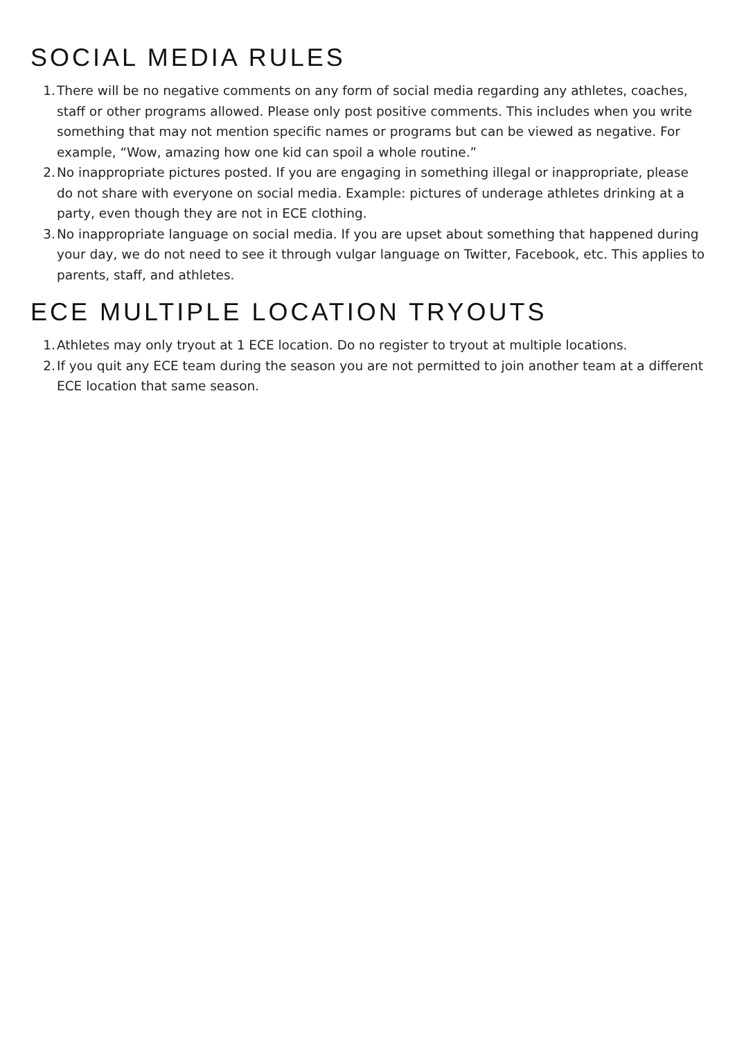SOCIAL MEDIA RULES
1. There will be no negative comments on any form of social media regarding any athletes, coaches, staff or other programs allowed. Please only post positive comments. This includes when you write something that may not mention specific names or programs but can be viewed as negative. For example, “Wow, amazing how one kid can spoil a whole routine.”
2. No inappropriate pictures posted. If you are engaging in something illegal or inappropriate, please do not share with everyone on social media. Example: pictures of underage athletes drinking at a party, even though they are not in ECE clothing.
3. No inappropriate language on social media. If you are upset about something that happened during your day, we do not need to see it through vulgar language on Twitter, Facebook, etc. This applies to parents, staff, and athletes.
ECE MULTIPLE LOCATION TRYOUTS
1. Athletes may only tryout at 1 ECE location. Do no register to tryout at multiple locations.
2. If you quit any ECE team during the season you are not permitted to join another team at a different ECE location that same season.